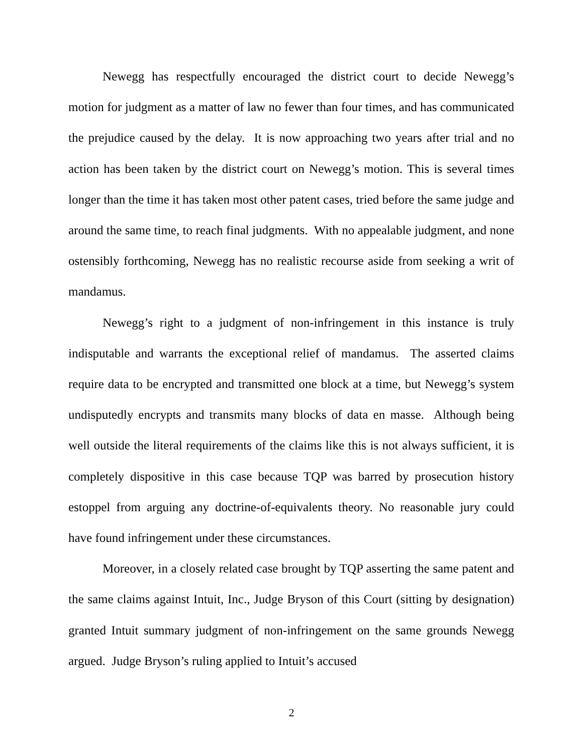Newegg has respectfully encouraged the district court to decide Newegg’s motion for judgment as a matter of law no fewer than four times, and has communicated the prejudice caused by the delay. It is now approaching two years after trial and no action has been taken by the district court on Newegg’s motion. This is several times longer than the time it has taken most other patent cases, tried before the same judge and around the same time, to reach final judgments. With no appealable judgment, and none ostensibly forthcoming, Newegg has no realistic recourse aside from seeking a writ of mandamus.
Newegg’s right to a judgment of non-infringement in this instance is truly indisputable and warrants the exceptional relief of mandamus. The asserted claims require data to be encrypted and transmitted one block at a time, but Newegg’s system undisputedly encrypts and transmits many blocks of data en masse. Although being well outside the literal requirements of the claims like this is not always sufficient, it is completely dispositive in this case because TQP was barred by prosecution history estoppel from arguing any doctrine-of-equivalents theory. No reasonable jury could have found infringement under these circumstances.
Moreover, in a closely related case brought by TQP asserting the same patent and the same claims against Intuit, Inc., Judge Bryson of this Court (sitting by designation) granted Intuit summary judgment of non-infringement on the same grounds Newegg argued. Judge Bryson’s ruling applied to Intuit’s accused
2